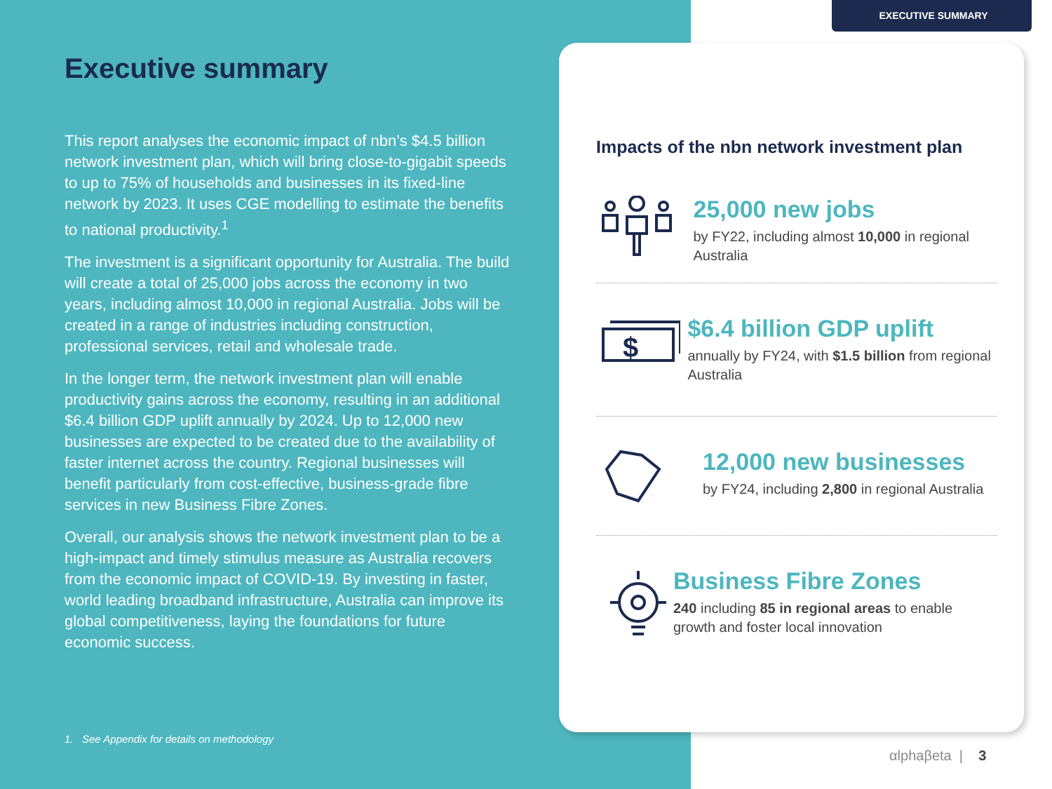EXECUTIVE SUMMARY
Executive summary
This report analyses the economic impact of nbn’s $4.5 billion network investment plan, which will bring close-to-gigabit speeds to up to 75% of households and businesses in its fixed-line network by 2023. It uses CGE modelling to estimate the benefits to national productivity.<sup>1</sup>
The investment is a significant opportunity for Australia. The build will create a total of 25,000 jobs across the economy in two years, including almost 10,000 in regional Australia. Jobs will be created in a range of industries including construction, professional services, retail and wholesale trade.
In the longer term, the network investment plan will enable productivity gains across the economy, resulting in an additional $6.4 billion GDP uplift annually by 2024. Up to 12,000 new businesses are expected to be created due to the availability of faster internet across the country. Regional businesses will benefit particularly from cost-effective, business-grade fibre services in new Business Fibre Zones.
Overall, our analysis shows the network investment plan to be a high-impact and timely stimulus measure as Australia recovers from the economic impact of COVID-19. By investing in faster, world leading broadband infrastructure, Australia can improve its global competitiveness, laying the foundations for future economic success.
1. See Appendix for details on methodology
Impacts of the nbn network investment plan
25,000 new jobs
by FY22, including almost 10,000 in regional Australia
$
$6.4 billion GDP uplift
annually by FY24, with $1.5 billion from regional Australia
12,000 new businesses
by FY24, including 2,800 in regional Australia
Business Fibre Zones
240 including 85 in regional areas to enable growth and foster local innovation
αlphaβeta | 3